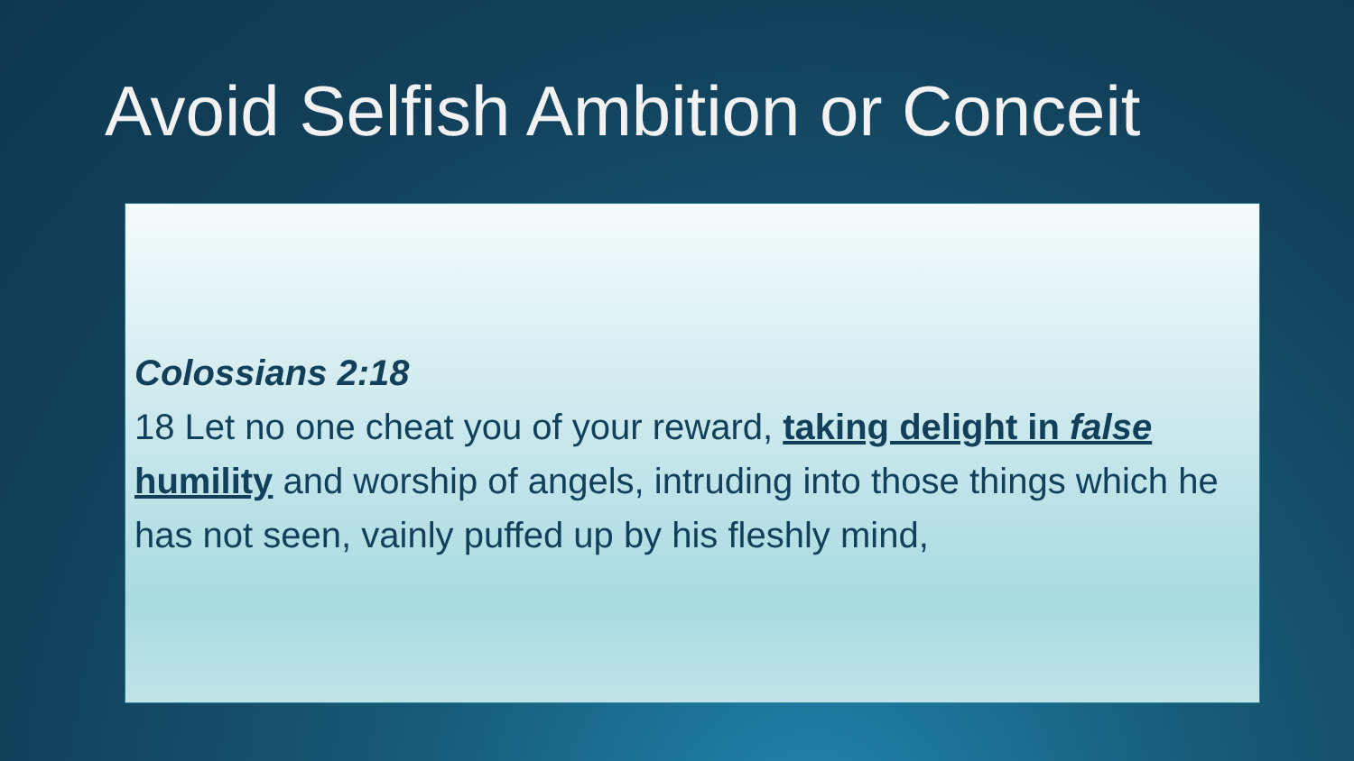Avoid Selfish Ambition or Conceit
Colossians 2:18
18 Let no one cheat you of your reward, taking delight in false humility and worship of angels, intruding into those things which he has not seen, vainly puffed up by his fleshly mind,